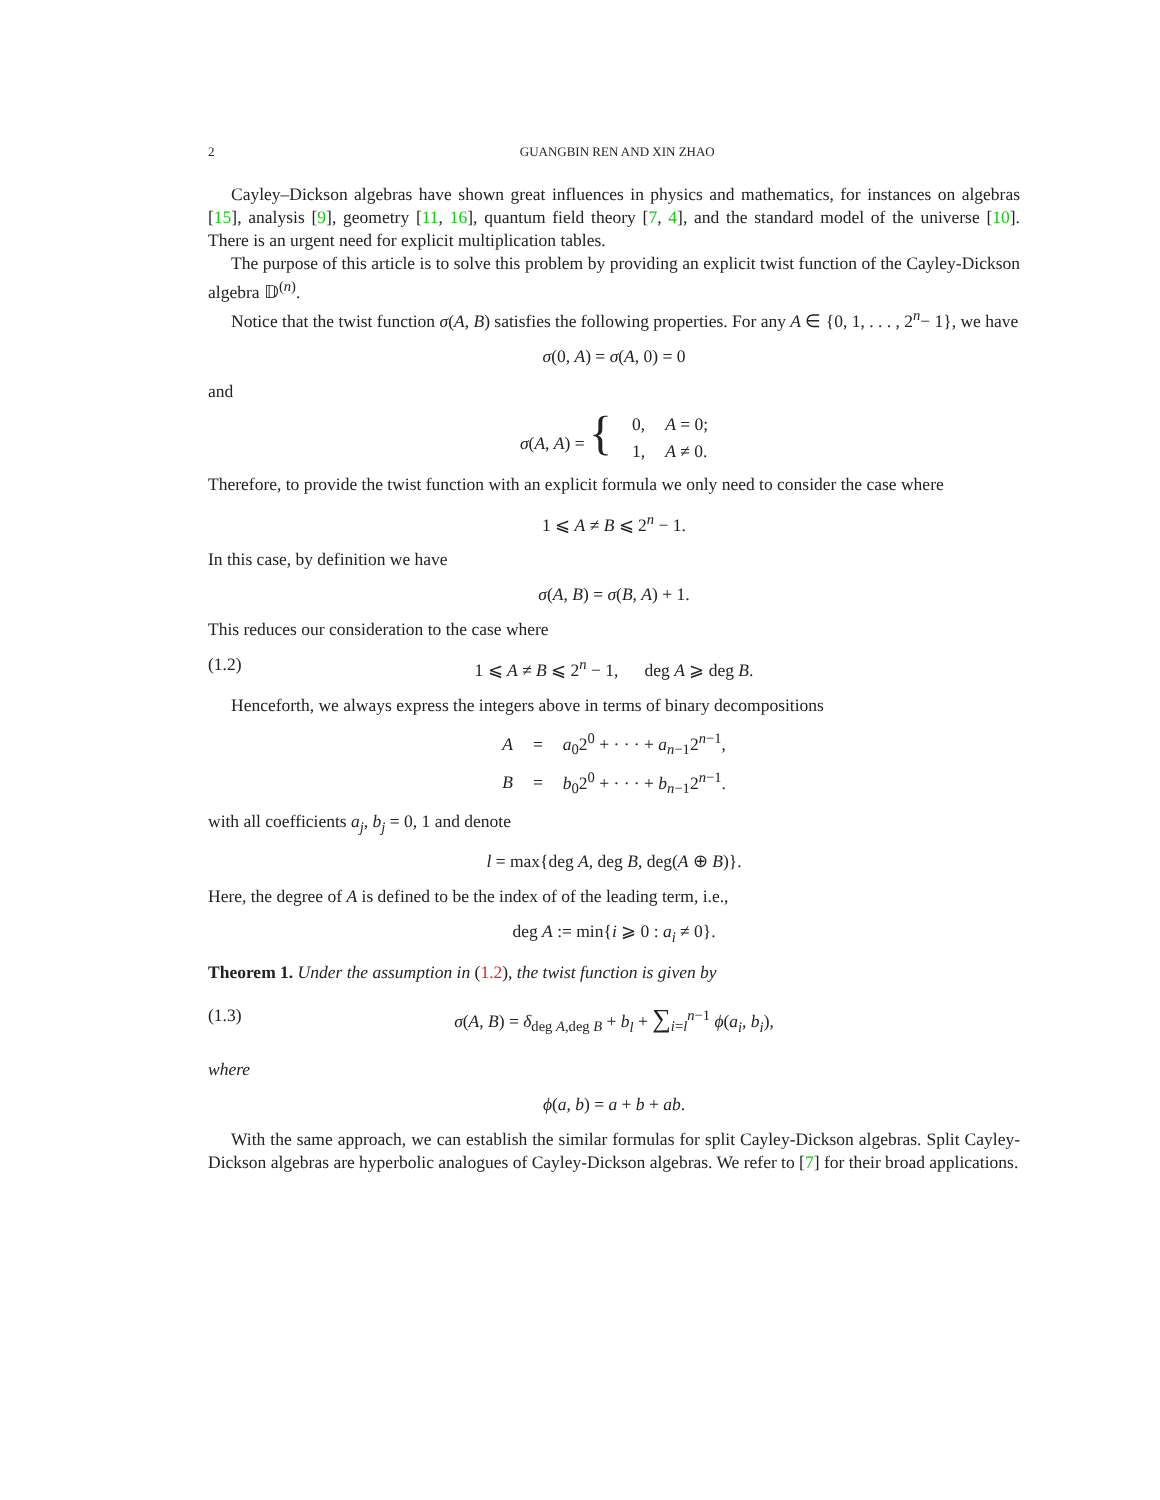2 GUANGBIN REN AND XIN ZHAO
Cayley–Dickson algebras have shown great influences in physics and mathematics, for instances on algebras [15], analysis [9], geometry [11, 16], quantum field theory [7, 4], and the standard model of the universe [10]. There is an urgent need for explicit multiplication tables.
The purpose of this article is to solve this problem by providing an explicit twist function of the Cayley-Dickson algebra 𝔻<sup>(n)</sup>.
Notice that the twist function σ(A, B) satisfies the following properties. For any A ∈ {0, 1, . . . , 2<sup>n</sup>− 1}, we have
σ(0, A) = σ(A, 0) = 0
and
| σ ( A , A ) = { | 0, | A = 0; |
| | 1, | A ≠ 0. |
Therefore, to provide the twist function with an explicit formula we only need to consider the case where
1 ⩽ A ≠ B ⩽ 2<sup>n</sup> − 1.
In this case, by definition we have
σ(A, B) = σ(B, A) + 1.
This reduces our consideration to the case where
(1.2) 1 ⩽ A ≠ B ⩽ 2<sup>n</sup> − 1, deg A ⩾ deg B.
Henceforth, we always express the integers above in terms of binary decompositions
| A | = | a<sub>0</sub>2<sup>0</sup> + · · · + a<sub>n−1</sub>2<sup>n−1</sup>, |
| B | = | b<sub>0</sub>2<sup>0</sup> + · · · + b<sub>n−1</sub>2<sup>n−1</sup>. |
with all coefficients a<sub>j</sub>, b<sub>j</sub> = 0, 1 and denote
l = max{deg A, deg B, deg(A ⊕ B)}.
Here, the degree of A is defined to be the index of of the leading term, i.e.,
deg A := min{i ⩾ 0 : a<sub>i</sub> ≠ 0}.
Theorem 1. Under the assumption in (1.2), the twist function is given by
(1.3) σ(A, B) = δ<sub>deg A,deg B</sub> + b<sub>l</sub> + ∑<sub>i=l</sub><sup>n−1</sup> ϕ(a<sub>i</sub>, b<sub>i</sub>),
where
ϕ(a, b) = a + b + ab.
With the same approach, we can establish the similar formulas for split Cayley-Dickson algebras. Split Cayley-Dickson algebras are hyperbolic analogues of Cayley-Dickson algebras. We refer to [7] for their broad applications.